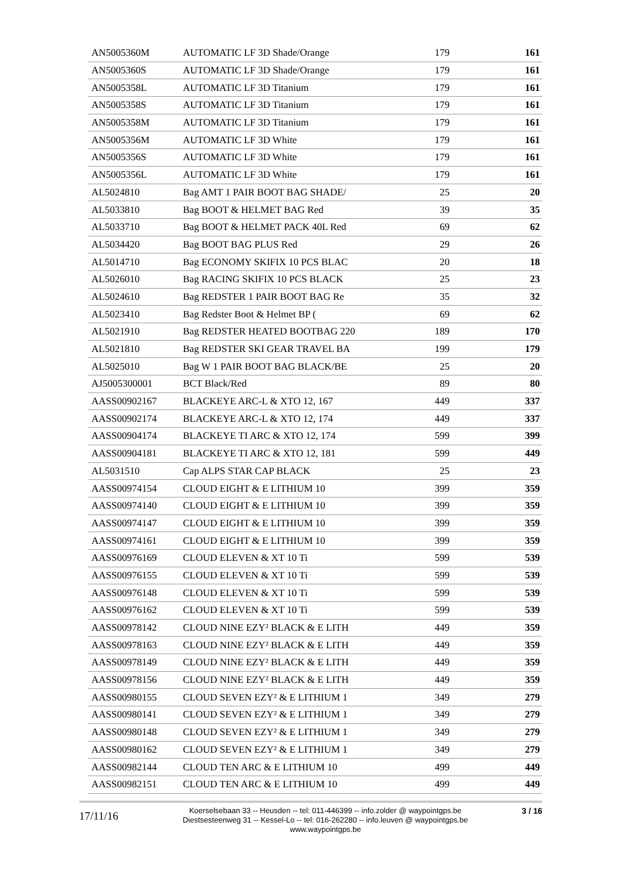| AN5005360M | AUTOMATIC LF 3D Shade/Orange | 179 | 161 |
| AN5005360S | AUTOMATIC LF 3D Shade/Orange | 179 | 161 |
| AN5005358L | AUTOMATIC LF 3D Titanium | 179 | 161 |
| AN5005358S | AUTOMATIC LF 3D Titanium | 179 | 161 |
| AN5005358M | AUTOMATIC LF 3D Titanium | 179 | 161 |
| AN5005356M | AUTOMATIC LF 3D White | 179 | 161 |
| AN5005356S | AUTOMATIC LF 3D White | 179 | 161 |
| AN5005356L | AUTOMATIC LF 3D White | 179 | 161 |
| AL5024810 | Bag AMT 1 PAIR BOOT BAG SHADE/ | 25 | 20 |
| AL5033810 | Bag BOOT & HELMET BAG Red | 39 | 35 |
| AL5033710 | Bag BOOT & HELMET PACK 40L Red | 69 | 62 |
| AL5034420 | Bag BOOT BAG PLUS Red | 29 | 26 |
| AL5014710 | Bag ECONOMY SKIFIX 10 PCS BLAC | 20 | 18 |
| AL5026010 | Bag RACING SKIFIX 10 PCS BLACK | 25 | 23 |
| AL5024610 | Bag REDSTER 1 PAIR BOOT BAG Re | 35 | 32 |
| AL5023410 | Bag Redster Boot & Helmet BP ( | 69 | 62 |
| AL5021910 | Bag REDSTER HEATED BOOTBAG 220 | 189 | 170 |
| AL5021810 | Bag REDSTER SKI GEAR TRAVEL BA | 199 | 179 |
| AL5025010 | Bag W 1 PAIR BOOT BAG BLACK/BE | 25 | 20 |
| AJ5005300001 | BCT Black/Red | 89 | 80 |
| AASS00902167 | BLACKEYE ARC-L & XTO 12, 167 | 449 | 337 |
| AASS00902174 | BLACKEYE ARC-L & XTO 12, 174 | 449 | 337 |
| AASS00904174 | BLACKEYE TI ARC & XTO 12, 174 | 599 | 399 |
| AASS00904181 | BLACKEYE TI ARC & XTO 12, 181 | 599 | 449 |
| AL5031510 | Cap ALPS STAR CAP BLACK | 25 | 23 |
| AASS00974154 | CLOUD EIGHT & E LITHIUM 10 | 399 | 359 |
| AASS00974140 | CLOUD EIGHT & E LITHIUM 10 | 399 | 359 |
| AASS00974147 | CLOUD EIGHT & E LITHIUM 10 | 399 | 359 |
| AASS00974161 | CLOUD EIGHT & E LITHIUM 10 | 399 | 359 |
| AASS00976169 | CLOUD ELEVEN & XT 10 Ti | 599 | 539 |
| AASS00976155 | CLOUD ELEVEN & XT 10 Ti | 599 | 539 |
| AASS00976148 | CLOUD ELEVEN & XT 10 Ti | 599 | 539 |
| AASS00976162 | CLOUD ELEVEN & XT 10 Ti | 599 | 539 |
| AASS00978142 | CLOUD NINE EZY² BLACK & E LITH | 449 | 359 |
| AASS00978163 | CLOUD NINE EZY² BLACK & E LITH | 449 | 359 |
| AASS00978149 | CLOUD NINE EZY² BLACK & E LITH | 449 | 359 |
| AASS00978156 | CLOUD NINE EZY² BLACK & E LITH | 449 | 359 |
| AASS00980155 | CLOUD SEVEN EZY² & E LITHIUM 1 | 349 | 279 |
| AASS00980141 | CLOUD SEVEN EZY² & E LITHIUM 1 | 349 | 279 |
| AASS00980148 | CLOUD SEVEN EZY² & E LITHIUM 1 | 349 | 279 |
| AASS00980162 | CLOUD SEVEN EZY² & E LITHIUM 1 | 349 | 279 |
| AASS00982144 | CLOUD TEN ARC & E LITHIUM 10 | 499 | 449 |
| AASS00982151 | CLOUD TEN ARC & E LITHIUM 10 | 499 | 449 |
17/11/16
Koerselsebaan 33 -- Heusden -- tel: 011-446399 -- info.zolder @ waypointgps.be
Diestsesteenweg 31 -- Kessel-Lo -- tel: 016-262280 -- info.leuven @ waypointgps.be
www.waypointgps.be
3 / 16